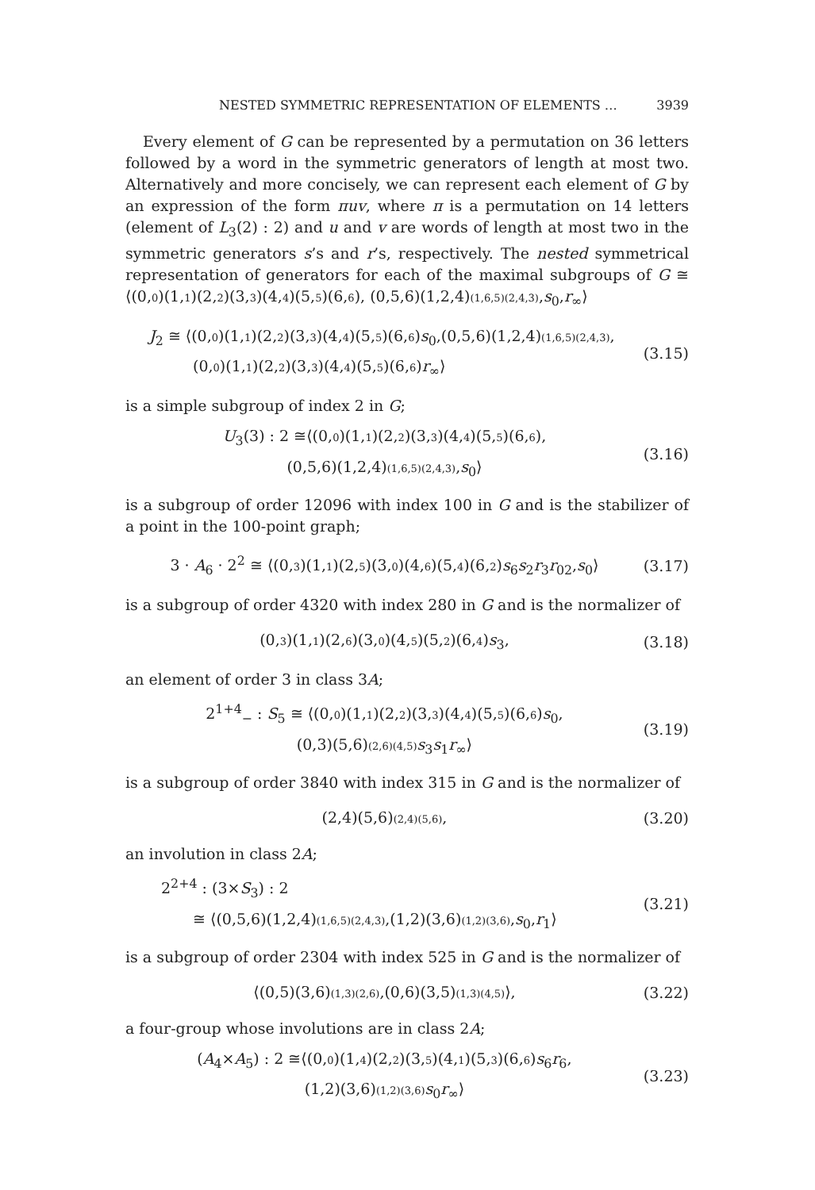NESTED SYMMETRIC REPRESENTATION OF ELEMENTS … 3939
Every element of G can be represented by a permutation on 36 letters followed by a word in the symmetric generators of length at most two. Alternatively and more concisely, we can represent each element of G by an expression of the form πuv, where π is a permutation on 14 letters (element of L<sub>3</sub>(2) : 2) and u and v are words of length at most two in the symmetric generators s’s and r’s, respectively. The nested symmetrical representation of generators for each of the maximal subgroups of G ≅ ⟨(0,0)(1,1)(2,2)(3,3)(4,4)(5,5)(6,6), (0,5,6)(1,2,4)(1,6,5)(2,4,3),s<sub>0</sub>,r<sub>∞</sub>⟩
J<sub>2</sub> ≅ ⟨(0,0)(1,1)(2,2)(3,3)(4,4)(5,5)(6,6)s<sub>0</sub>,(0,5,6)(1,2,4)(1,6,5)(2,4,3),
(0,0)(1,1)(2,2)(3,3)(4,4)(5,5)(6,6)r<sub>∞</sub>⟩ (3.15)
is a simple subgroup of index 2 in G;
U<sub>3</sub>(3) : 2 ≅⟨(0,0)(1,1)(2,2)(3,3)(4,4)(5,5)(6,6),
(0,5,6)(1,2,4)(1,6,5)(2,4,3),s<sub>0</sub>⟩ (3.16)
is a subgroup of order 12096 with index 100 in G and is the stabilizer of a point in the 100-point graph;
3 · A<sub>6</sub> · 2<sup>2</sup> ≅ ⟨(0,3)(1,1)(2,5)(3,0)(4,6)(5,4)(6,2)s<sub>6</sub>s<sub>2</sub>r<sub>3</sub>r<sub>02</sub>,s<sub>0</sub>⟩ (3.17)
is a subgroup of order 4320 with index 280 in G and is the normalizer of
(0,3)(1,1)(2,6)(3,0)(4,5)(5,2)(6,4)s<sub>3</sub>, (3.18)
an element of order 3 in class 3A;
2<sup>1+4</sup><sub>−</sub> : S<sub>5</sub> ≅ ⟨(0,0)(1,1)(2,2)(3,3)(4,4)(5,5)(6,6)s<sub>0</sub>,
(0,3)(5,6)(2,6)(4,5) s<sub>3</sub>s<sub>1</sub>r<sub>∞</sub>⟩ (3.19)
is a subgroup of order 3840 with index 315 in G and is the normalizer of
(2,4)(5,6)(2,4)(5,6), (3.20)
an involution in class 2A;
2<sup>2+4</sup> : (3×S<sub>3</sub>) : 2
≅ ⟨(0,5,6)(1,2,4)(1,6,5)(2,4,3),(1,2)(3,6)(1,2)(3,6),s<sub>0</sub>,r<sub>1</sub>⟩ (3.21)
is a subgroup of order 2304 with index 525 in G and is the normalizer of
⟨(0,5)(3,6)(1,3)(2,6),(0,6)(3,5)(1,3)(4,5)⟩, (3.22)
a four-group whose involutions are in class 2A;
(A<sub>4</sub>×A<sub>5</sub>) : 2 ≅⟨(0,0)(1,4)(2,2)(3,5)(4,1)(5,3)(6,6)s<sub>6</sub>r<sub>6</sub>,
(1,2)(3,6)(1,2)(3,6) s<sub>0</sub>r<sub>∞</sub>⟩ (3.23)